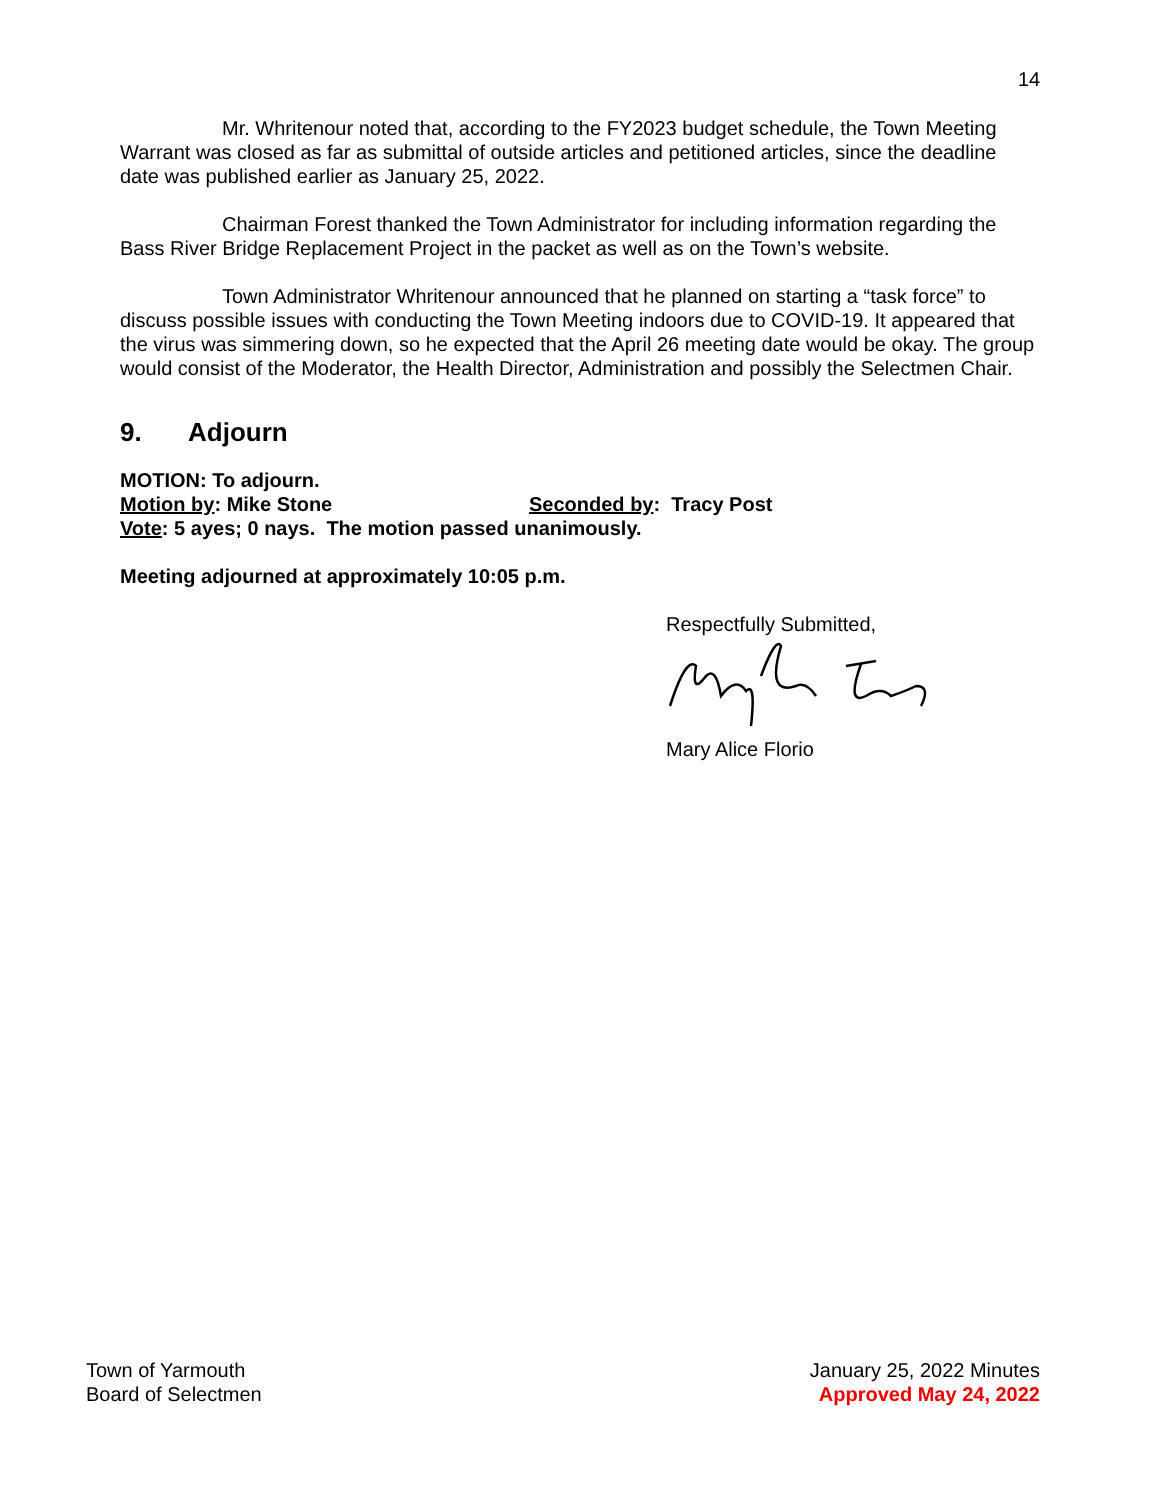14
Mr. Whritenour noted that, according to the FY2023 budget schedule, the Town Meeting Warrant was closed as far as submittal of outside articles and petitioned articles, since the deadline date was published earlier as January 25, 2022.
Chairman Forest thanked the Town Administrator for including information regarding the Bass River Bridge Replacement Project in the packet as well as on the Town’s website.
Town Administrator Whritenour announced that he planned on starting a “task force” to discuss possible issues with conducting the Town Meeting indoors due to COVID-19. It appeared that the virus was simmering down, so he expected that the April 26 meeting date would be okay. The group would consist of the Moderator, the Health Director, Administration and possibly the Selectmen Chair.
9. Adjourn
MOTION: To adjourn.
Motion by: Mike Stone Seconded by: Tracy Post
Vote: 5 ayes; 0 nays. The motion passed unanimously.
Meeting adjourned at approximately 10:05 p.m.
Respectfully Submitted,
Mary Alice Florio
Town of Yarmouth
Board of Selectmen
January 25, 2022 Minutes
Approved May 24, 2022